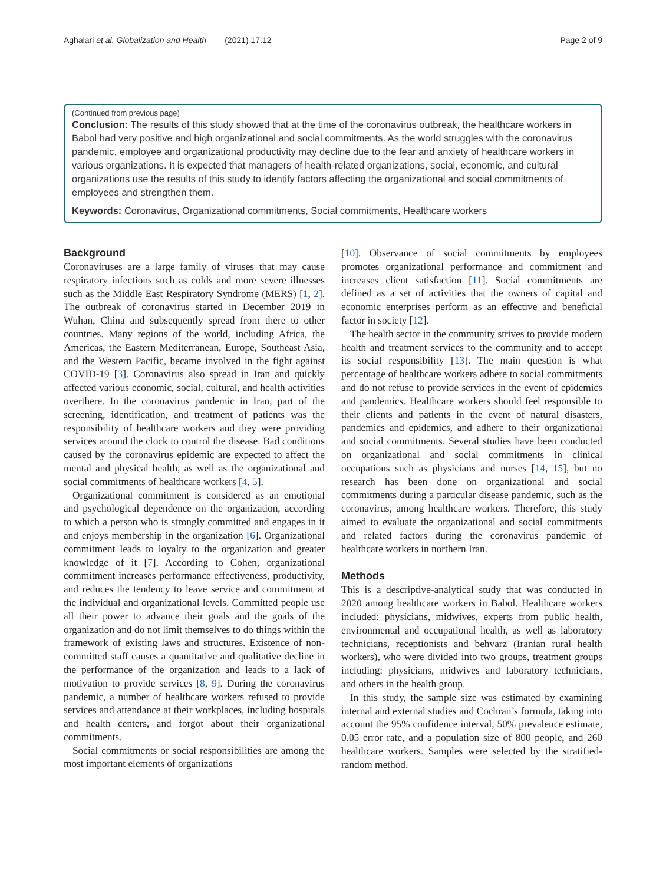Aghalari et al. Globalization and Health (2021) 17:12 Page 2 of 9
(Continued from previous page)
Conclusion: The results of this study showed that at the time of the coronavirus outbreak, the healthcare workers in Babol had very positive and high organizational and social commitments. As the world struggles with the coronavirus pandemic, employee and organizational productivity may decline due to the fear and anxiety of healthcare workers in various organizations. It is expected that managers of health-related organizations, social, economic, and cultural organizations use the results of this study to identify factors affecting the organizational and social commitments of employees and strengthen them.
Keywords: Coronavirus, Organizational commitments, Social commitments, Healthcare workers
Background
Coronaviruses are a large family of viruses that may cause respiratory infections such as colds and more severe illnesses such as the Middle East Respiratory Syndrome (MERS) [1, 2]. The outbreak of coronavirus started in December 2019 in Wuhan, China and subsequently spread from there to other countries. Many regions of the world, including Africa, the Americas, the Eastern Mediterranean, Europe, Southeast Asia, and the Western Pacific, became involved in the fight against COVID-19 [3]. Coronavirus also spread in Iran and quickly affected various economic, social, cultural, and health activities overthere. In the coronavirus pandemic in Iran, part of the screening, identification, and treatment of patients was the responsibility of healthcare workers and they were providing services around the clock to control the disease. Bad conditions caused by the coronavirus epidemic are expected to affect the mental and physical health, as well as the organizational and social commitments of healthcare workers [4, 5].
Organizational commitment is considered as an emotional and psychological dependence on the organization, according to which a person who is strongly committed and engages in it and enjoys membership in the organization [6]. Organizational commitment leads to loyalty to the organization and greater knowledge of it [7]. According to Cohen, organizational commitment increases performance effectiveness, productivity, and reduces the tendency to leave service and commitment at the individual and organizational levels. Committed people use all their power to advance their goals and the goals of the organization and do not limit themselves to do things within the framework of existing laws and structures. Existence of non-committed staff causes a quantitative and qualitative decline in the performance of the organization and leads to a lack of motivation to provide services [8, 9]. During the coronavirus pandemic, a number of healthcare workers refused to provide services and attendance at their workplaces, including hospitals and health centers, and forgot about their organizational commitments.
Social commitments or social responsibilities are among the most important elements of organizations
[10]. Observance of social commitments by employees promotes organizational performance and commitment and increases client satisfaction [11]. Social commitments are defined as a set of activities that the owners of capital and economic enterprises perform as an effective and beneficial factor in society [12].
The health sector in the community strives to provide modern health and treatment services to the community and to accept its social responsibility [13]. The main question is what percentage of healthcare workers adhere to social commitments and do not refuse to provide services in the event of epidemics and pandemics. Healthcare workers should feel responsible to their clients and patients in the event of natural disasters, pandemics and epidemics, and adhere to their organizational and social commitments. Several studies have been conducted on organizational and social commitments in clinical occupations such as physicians and nurses [14, 15], but no research has been done on organizational and social commitments during a particular disease pandemic, such as the coronavirus, among healthcare workers. Therefore, this study aimed to evaluate the organizational and social commitments and related factors during the coronavirus pandemic of healthcare workers in northern Iran.
Methods
This is a descriptive-analytical study that was conducted in 2020 among healthcare workers in Babol. Healthcare workers included: physicians, midwives, experts from public health, environmental and occupational health, as well as laboratory technicians, receptionists and behvarz (Iranian rural health workers), who were divided into two groups, treatment groups including: physicians, midwives and laboratory technicians, and others in the health group.
In this study, the sample size was estimated by examining internal and external studies and Cochran’s formula, taking into account the 95% confidence interval, 50% prevalence estimate, 0.05 error rate, and a population size of 800 people, and 260 healthcare workers. Samples were selected by the stratified-random method.